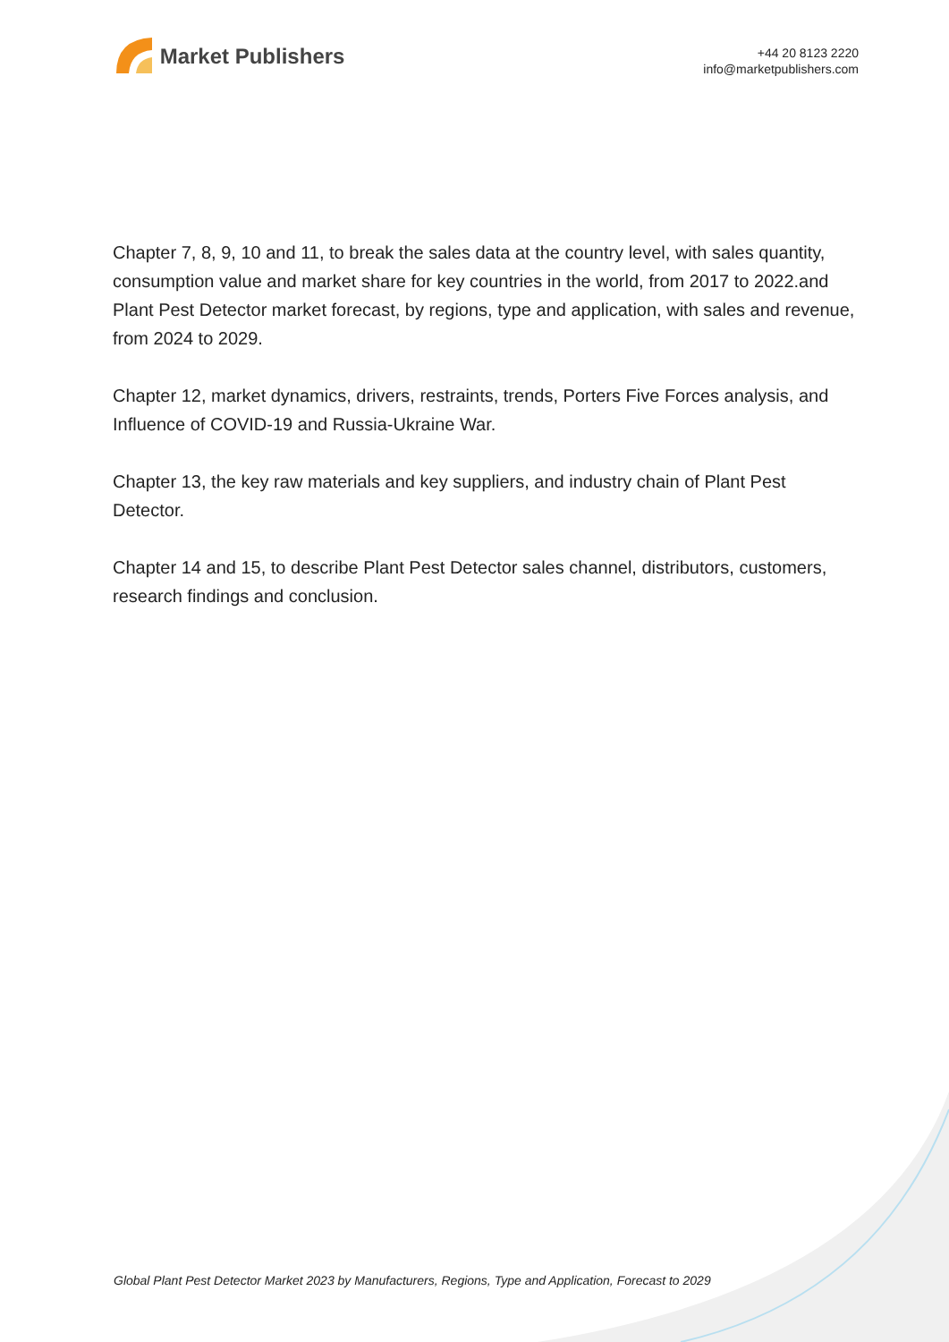Market Publishers
+44 20 8123 2220
info@marketpublishers.com
Chapter 7, 8, 9, 10 and 11, to break the sales data at the country level, with sales quantity, consumption value and market share for key countries in the world, from 2017 to 2022.and Plant Pest Detector market forecast, by regions, type and application, with sales and revenue, from 2024 to 2029.
Chapter 12, market dynamics, drivers, restraints, trends, Porters Five Forces analysis, and Influence of COVID-19 and Russia-Ukraine War.
Chapter 13, the key raw materials and key suppliers, and industry chain of Plant Pest Detector.
Chapter 14 and 15, to describe Plant Pest Detector sales channel, distributors, customers, research findings and conclusion.
Global Plant Pest Detector Market 2023 by Manufacturers, Regions, Type and Application, Forecast to 2029